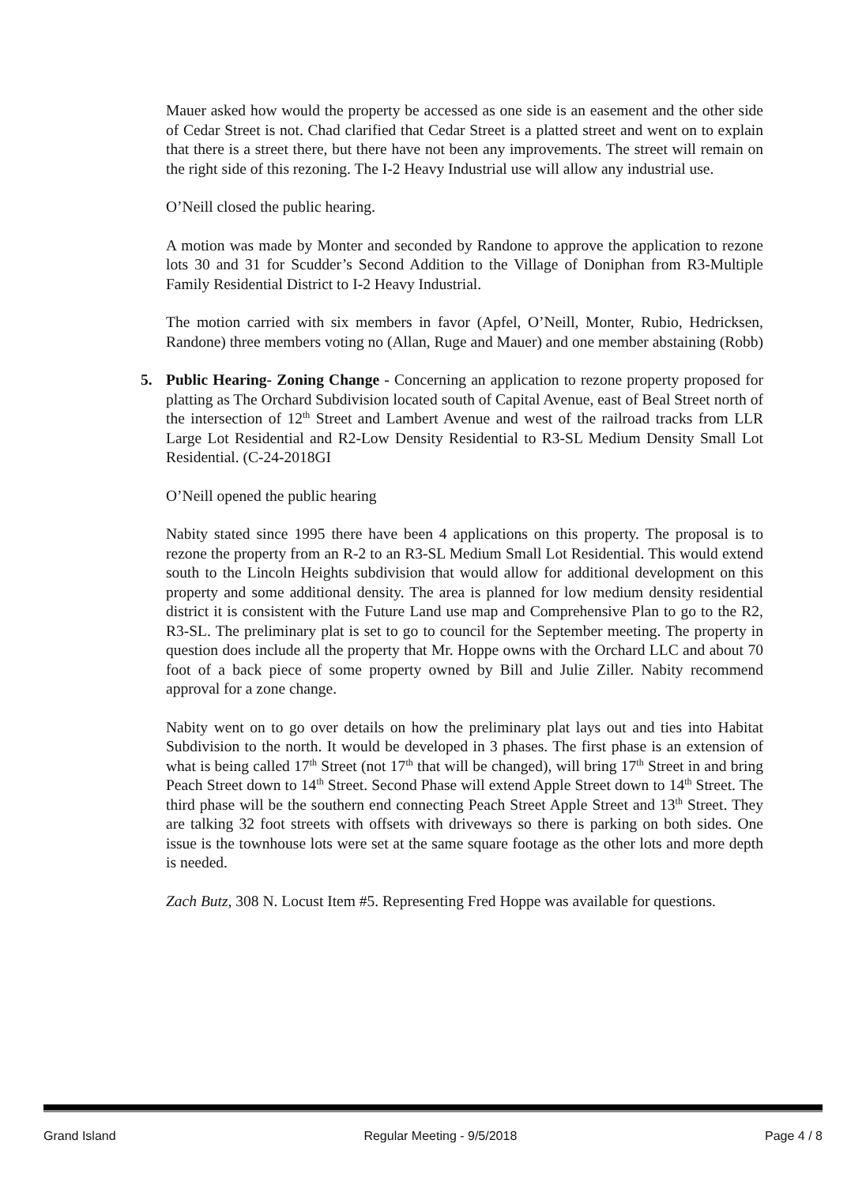Mauer asked how would the property be accessed as one side is an easement and the other side of Cedar Street is not. Chad clarified that Cedar Street is a platted street and went on to explain that there is a street there, but there have not been any improvements. The street will remain on the right side of this rezoning. The I-2 Heavy Industrial use will allow any industrial use.
O’Neill closed the public hearing.
A motion was made by Monter and seconded by Randone to approve the application to rezone lots 30 and 31 for Scudder’s Second Addition to the Village of Doniphan from R3-Multiple Family Residential District to I-2 Heavy Industrial.
The motion carried with six members in favor (Apfel, O’Neill, Monter, Rubio, Hedricksen, Randone) three members voting no (Allan, Ruge and Mauer) and one member abstaining (Robb)
5. Public Hearing- Zoning Change - Concerning an application to rezone property proposed for platting as The Orchard Subdivision located south of Capital Avenue, east of Beal Street north of the intersection of 12<sup>th</sup> Street and Lambert Avenue and west of the railroad tracks from LLR Large Lot Residential and R2-Low Density Residential to R3-SL Medium Density Small Lot Residential. (C-24-2018GI
O’Neill opened the public hearing
Nabity stated since 1995 there have been 4 applications on this property. The proposal is to rezone the property from an R-2 to an R3-SL Medium Small Lot Residential. This would extend south to the Lincoln Heights subdivision that would allow for additional development on this property and some additional density. The area is planned for low medium density residential district it is consistent with the Future Land use map and Comprehensive Plan to go to the R2, R3-SL. The preliminary plat is set to go to council for the September meeting. The property in question does include all the property that Mr. Hoppe owns with the Orchard LLC and about 70 foot of a back piece of some property owned by Bill and Julie Ziller. Nabity recommend approval for a zone change.
Nabity went on to go over details on how the preliminary plat lays out and ties into Habitat Subdivision to the north. It would be developed in 3 phases. The first phase is an extension of what is being called 17<sup>th</sup> Street (not 17<sup>th</sup> that will be changed), will bring 17<sup>th</sup> Street in and bring Peach Street down to 14<sup>th</sup> Street. Second Phase will extend Apple Street down to 14<sup>th</sup> Street. The third phase will be the southern end connecting Peach Street Apple Street and 13<sup>th</sup> Street. They are talking 32 foot streets with offsets with driveways so there is parking on both sides. One issue is the townhouse lots were set at the same square footage as the other lots and more depth is needed.
Zach Butz, 308 N. Locust Item #5. Representing Fred Hoppe was available for questions.
Grand Island Regular Meeting - 9/5/2018 Page 4 / 8